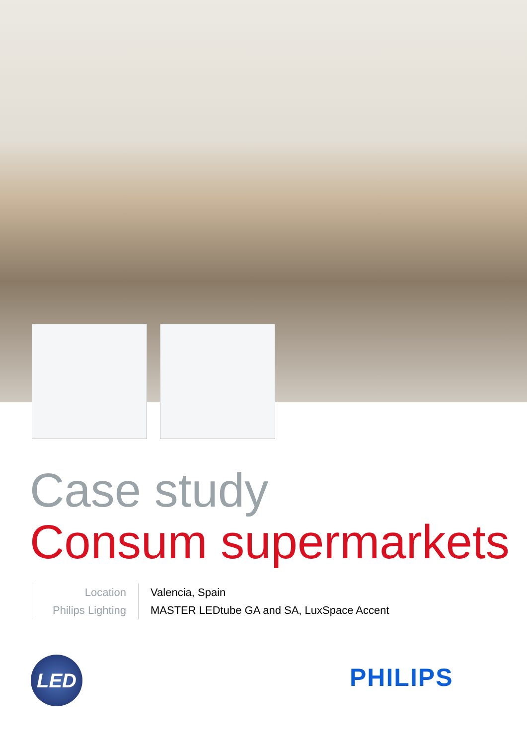Case study
Consum supermarkets
| Location | Valencia, Spain |
| Philips Lighting | MASTER LEDtube GA and SA, LuxSpace Accent |
LED PHILIPS